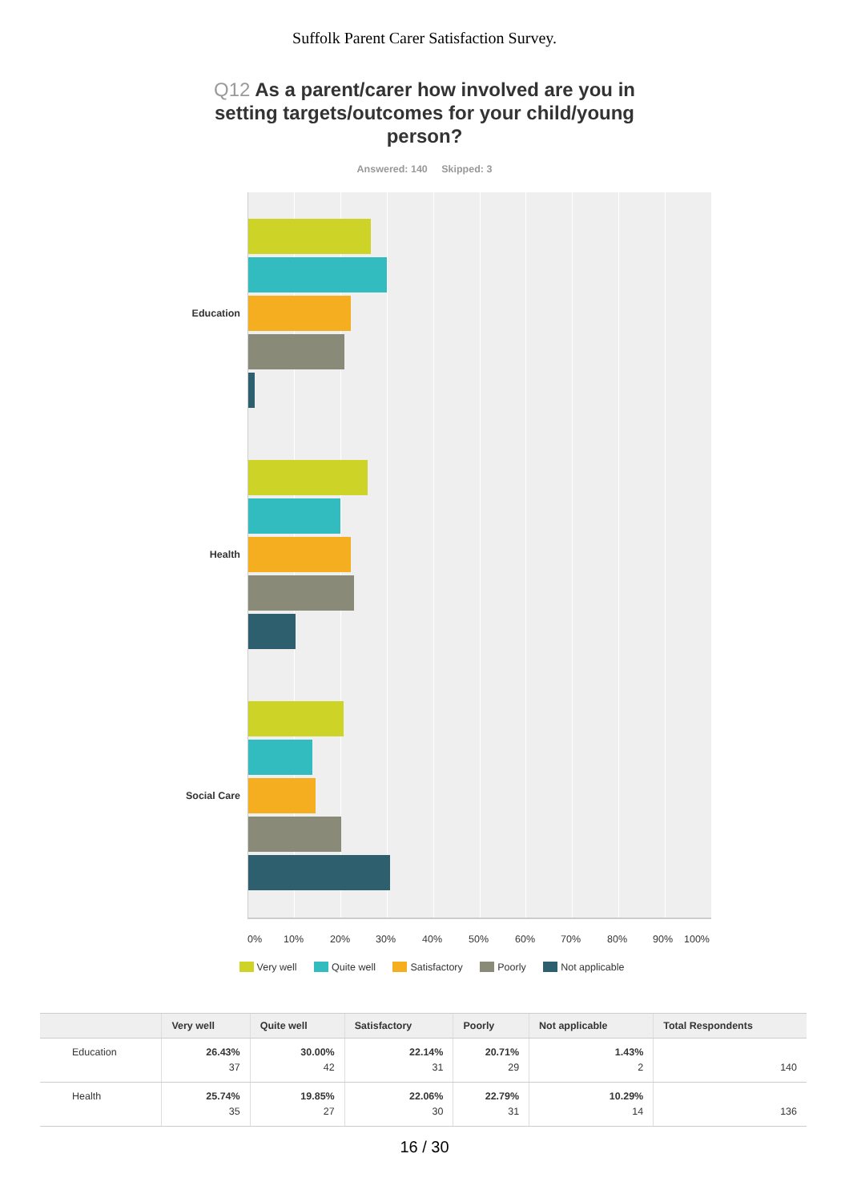Suffolk Parent Carer Satisfaction Survey.
Q12 As a parent/carer how involved are you in setting targets/outcomes for your child/young person?
Answered: 140 Skipped: 3
Education
Health
Social Care
0% 10% 20% 30% 40% 50% 60% 70% 80% 90% 100%
Very well Quite well Satisfactory Poorly Not applicable
| | Very well | Quite well | Satisfactory | Poorly | Not applicable | Total Respondents |
| --- | --- | --- | --- | --- | --- | --- |
| Education | 26.43% 37 | 30.00% 42 | 22.14% 31 | 20.71% 29 | 1.43% 2 | 140 |
| Health | 25.74% 35 | 19.85% 27 | 22.06% 30 | 22.79% 31 | 10.29% 14 | 136 |
16 / 30